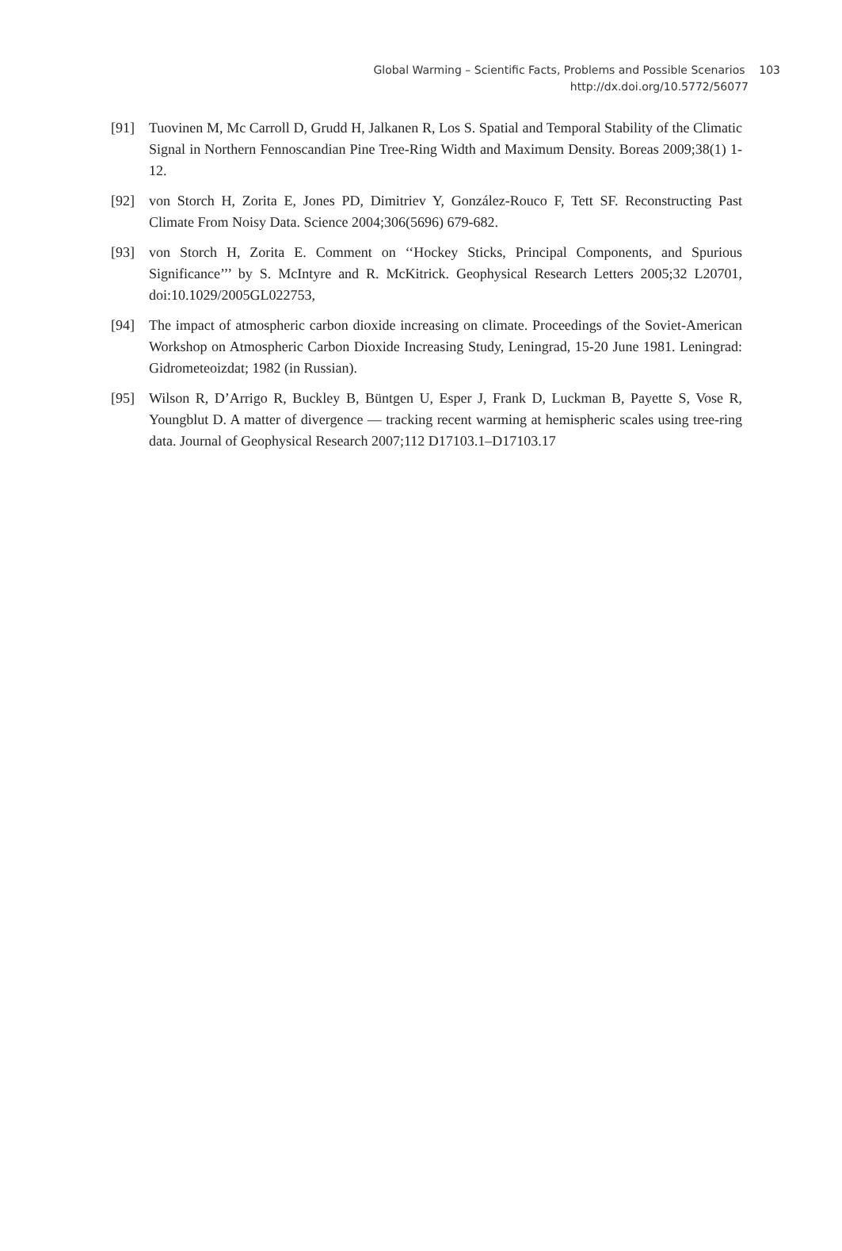Global Warming – Scientific Facts, Problems and Possible Scenarios 103
http://dx.doi.org/10.5772/56077
[91] Tuovinen M, Mc Carroll D, Grudd H, Jalkanen R, Los S. Spatial and Temporal Stability of the Climatic Signal in Northern Fennoscandian Pine Tree-Ring Width and Maximum Density. Boreas 2009;38(1) 1-12.
[92] von Storch H, Zorita E, Jones PD, Dimitriev Y, González-Rouco F, Tett SF. Reconstructing Past Climate From Noisy Data. Science 2004;306(5696) 679-682.
[93] von Storch H, Zorita E. Comment on ‘‘Hockey Sticks, Principal Components, and Spurious Significance’’’ by S. McIntyre and R. McKitrick. Geophysical Research Letters 2005;32 L20701, doi:10.1029/2005GL022753,
[94] The impact of atmospheric carbon dioxide increasing on climate. Proceedings of the Soviet-American Workshop on Atmospheric Carbon Dioxide Increasing Study, Leningrad, 15-20 June 1981. Leningrad: Gidrometeoizdat; 1982 (in Russian).
[95] Wilson R, D’Arrigo R, Buckley B, Büntgen U, Esper J, Frank D, Luckman B, Payette S, Vose R, Youngblut D. A matter of divergence — tracking recent warming at hemispheric scales using tree-ring data. Journal of Geophysical Research 2007;112 D17103.1–D17103.17